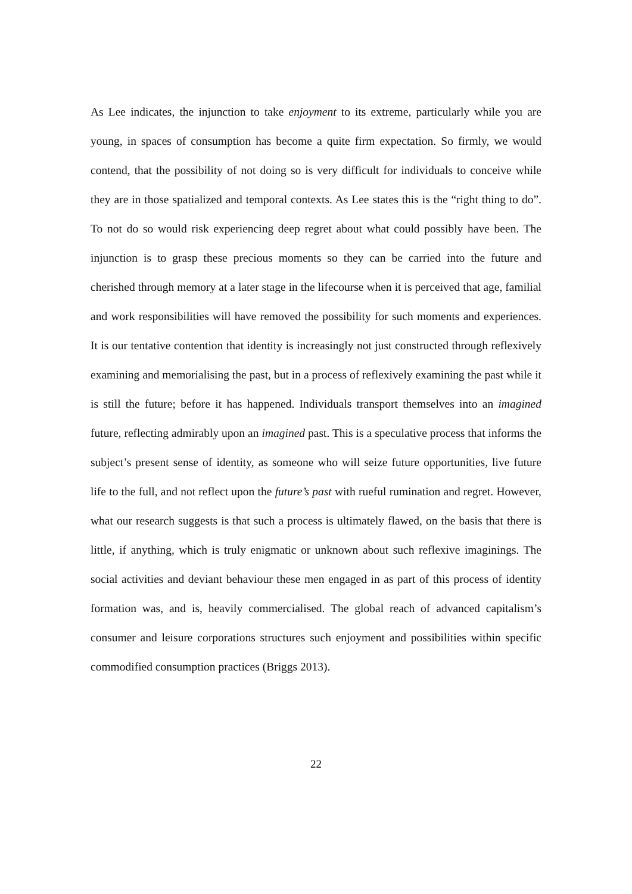As Lee indicates, the injunction to take enjoyment to its extreme, particularly while you are young, in spaces of consumption has become a quite firm expectation. So firmly, we would contend, that the possibility of not doing so is very difficult for individuals to conceive while they are in those spatialized and temporal contexts. As Lee states this is the “right thing to do”. To not do so would risk experiencing deep regret about what could possibly have been. The injunction is to grasp these precious moments so they can be carried into the future and cherished through memory at a later stage in the lifecourse when it is perceived that age, familial and work responsibilities will have removed the possibility for such moments and experiences. It is our tentative contention that identity is increasingly not just constructed through reflexively examining and memorialising the past, but in a process of reflexively examining the past while it is still the future; before it has happened. Individuals transport themselves into an imagined future, reflecting admirably upon an imagined past. This is a speculative process that informs the subject’s present sense of identity, as someone who will seize future opportunities, live future life to the full, and not reflect upon the future’s past with rueful rumination and regret. However, what our research suggests is that such a process is ultimately flawed, on the basis that there is little, if anything, which is truly enigmatic or unknown about such reflexive imaginings. The social activities and deviant behaviour these men engaged in as part of this process of identity formation was, and is, heavily commercialised. The global reach of advanced capitalism’s consumer and leisure corporations structures such enjoyment and possibilities within specific commodified consumption practices (Briggs 2013).
22